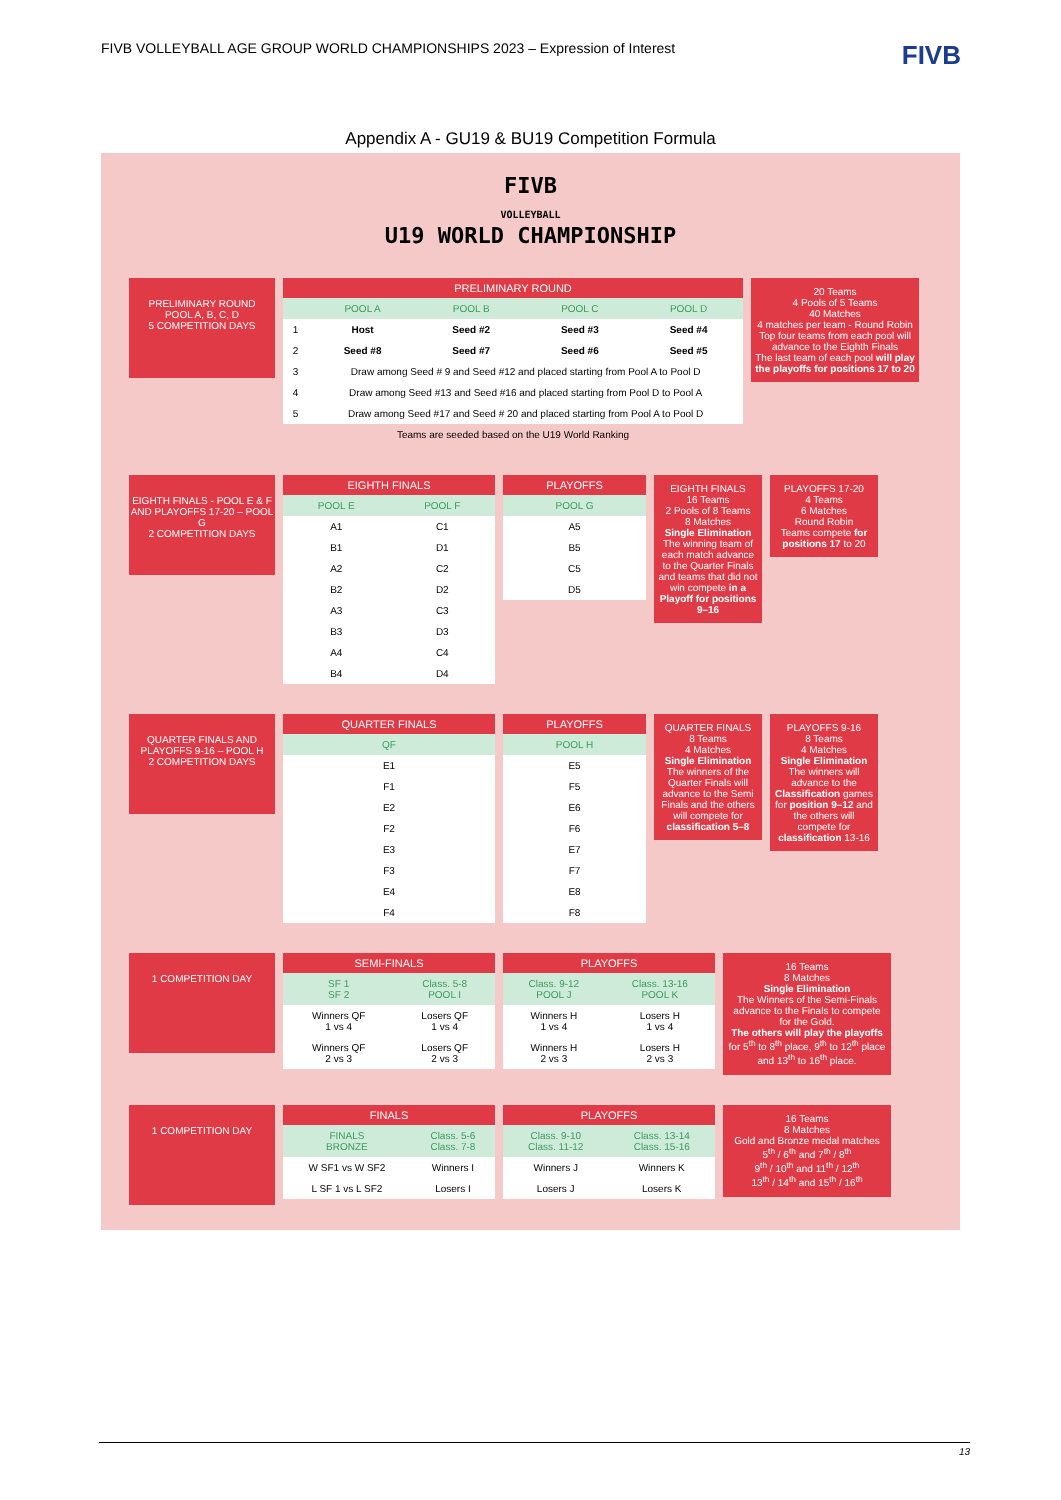FIVB VOLLEYBALL AGE GROUP WORLD CHAMPIONSHIPS 2023 – Expression of Interest FIVB
Appendix A - GU19 & BU19 Competition Formula
FIVB
VOLLEYBALL
U19 WORLD CHAMPIONSHIP
PRELIMINARY ROUND
POOL A, B, C, D
5 COMPETITION DAYS
| PRELIMINARY ROUND | | | | |
| --- | --- | --- | --- | --- |
| | POOL A | POOL B | POOL C | POOL D |
| 1 | Host | Seed #2 | Seed #3 | Seed #4 |
| 2 | Seed #8 | Seed #7 | Seed #6 | Seed #5 |
| 3 | Draw among Seed # 9 and Seed #12 and placed starting from Pool A to Pool D | | | |
| 4 | Draw among Seed #13 and Seed #16 and placed starting from Pool D to Pool A | | | |
| 5 | Draw among Seed #17 and Seed # 20 and placed starting from Pool A to Pool D | | | |
| Teams are seeded based on the U19 World Ranking | | | | |
20 Teams
4 Pools of 5 Teams
40 Matches
4 matches per team - Round Robin
Top four teams from each pool will advance to the Eighth Finals
The last team of each pool will play the playoffs for positions 17 to 20
EIGHTH FINALS - POOL E & F AND PLAYOFFS 17-20 – POOL G
2 COMPETITION DAYS
| EIGHTH FINALS | |
| --- | --- |
| POOL E | POOL F |
| A1 | C1 |
| B1 | D1 |
| A2 | C2 |
| B2 | D2 |
| A3 | C3 |
| B3 | D3 |
| A4 | C4 |
| B4 | D4 |
| PLAYOFFS |
| --- |
| POOL G |
| A5 |
| B5 |
| C5 |
| D5 |
EIGHTH FINALS
16 Teams
2 Pools of 8 Teams
8 Matches
Single Elimination
The winning team of each match advance to the Quarter Finals and teams that did not win compete in a Playoff for positions 9–16
PLAYOFFS 17-20
4 Teams
6 Matches
Round Robin
Teams compete for positions 17 to 20
QUARTER FINALS AND PLAYOFFS 9-16 – POOL H
2 COMPETITION DAYS
| QUARTER FINALS |
| --- |
| QF |
| E1 |
| F1 |
| E2 |
| F2 |
| E3 |
| F3 |
| E4 |
| F4 |
| PLAYOFFS |
| --- |
| POOL H |
| E5 |
| F5 |
| E6 |
| F6 |
| E7 |
| F7 |
| E8 |
| F8 |
QUARTER FINALS
8 Teams
4 Matches
Single Elimination
The winners of the Quarter Finals will advance to the Semi Finals and the others will compete for classification 5–8
PLAYOFFS 9-16
8 Teams
4 Matches
Single Elimination
The winners will advance to the Classification games for position 9–12 and the others will compete for classification 13-16
1 COMPETITION DAY
| SEMI-FINALS | |
| --- | --- |
| SF 1 SF 2 | Class. 5-8 POOL I |
| Winners QF 1 vs 4 | Losers QF 1 vs 4 |
| Winners QF 2 vs 3 | Losers QF 2 vs 3 |
| PLAYOFFS | |
| --- | --- |
| Class. 9-12 POOL J | Class. 13-16 POOL K |
| Winners H 1 vs 4 | Losers H 1 vs 4 |
| Winners H 2 vs 3 | Losers H 2 vs 3 |
16 Teams
8 Matches
Single Elimination
The Winners of the Semi-Finals advance to the Finals to compete for the Gold.
The others will play the playoffs for 5<sup>th</sup> to 8<sup>th</sup> place, 9<sup>th</sup> to 12<sup>th</sup> place and 13<sup>th</sup> to 16<sup>th</sup> place.
1 COMPETITION DAY
| FINALS | |
| --- | --- |
| FINALS BRONZE | Class. 5-6 Class. 7-8 |
| W SF1 vs W SF2 | Winners I |
| L SF 1 vs L SF2 | Losers I |
| PLAYOFFS | |
| --- | --- |
| Class. 9-10 Class. 11-12 | Class. 13-14 Class. 15-16 |
| Winners J | Winners K |
| Losers J | Losers K |
16 Teams
8 Matches
Gold and Bronze medal matches
5<sup>th</sup> / 6<sup>th</sup> and 7<sup>th</sup> / 8<sup>th</sup>
9<sup>th</sup> / 10<sup>th</sup> and 11<sup>th</sup> / 12<sup>th</sup>
13<sup>th</sup> / 14<sup>th</sup> and 15<sup>th</sup> / 16<sup>th</sup>
13